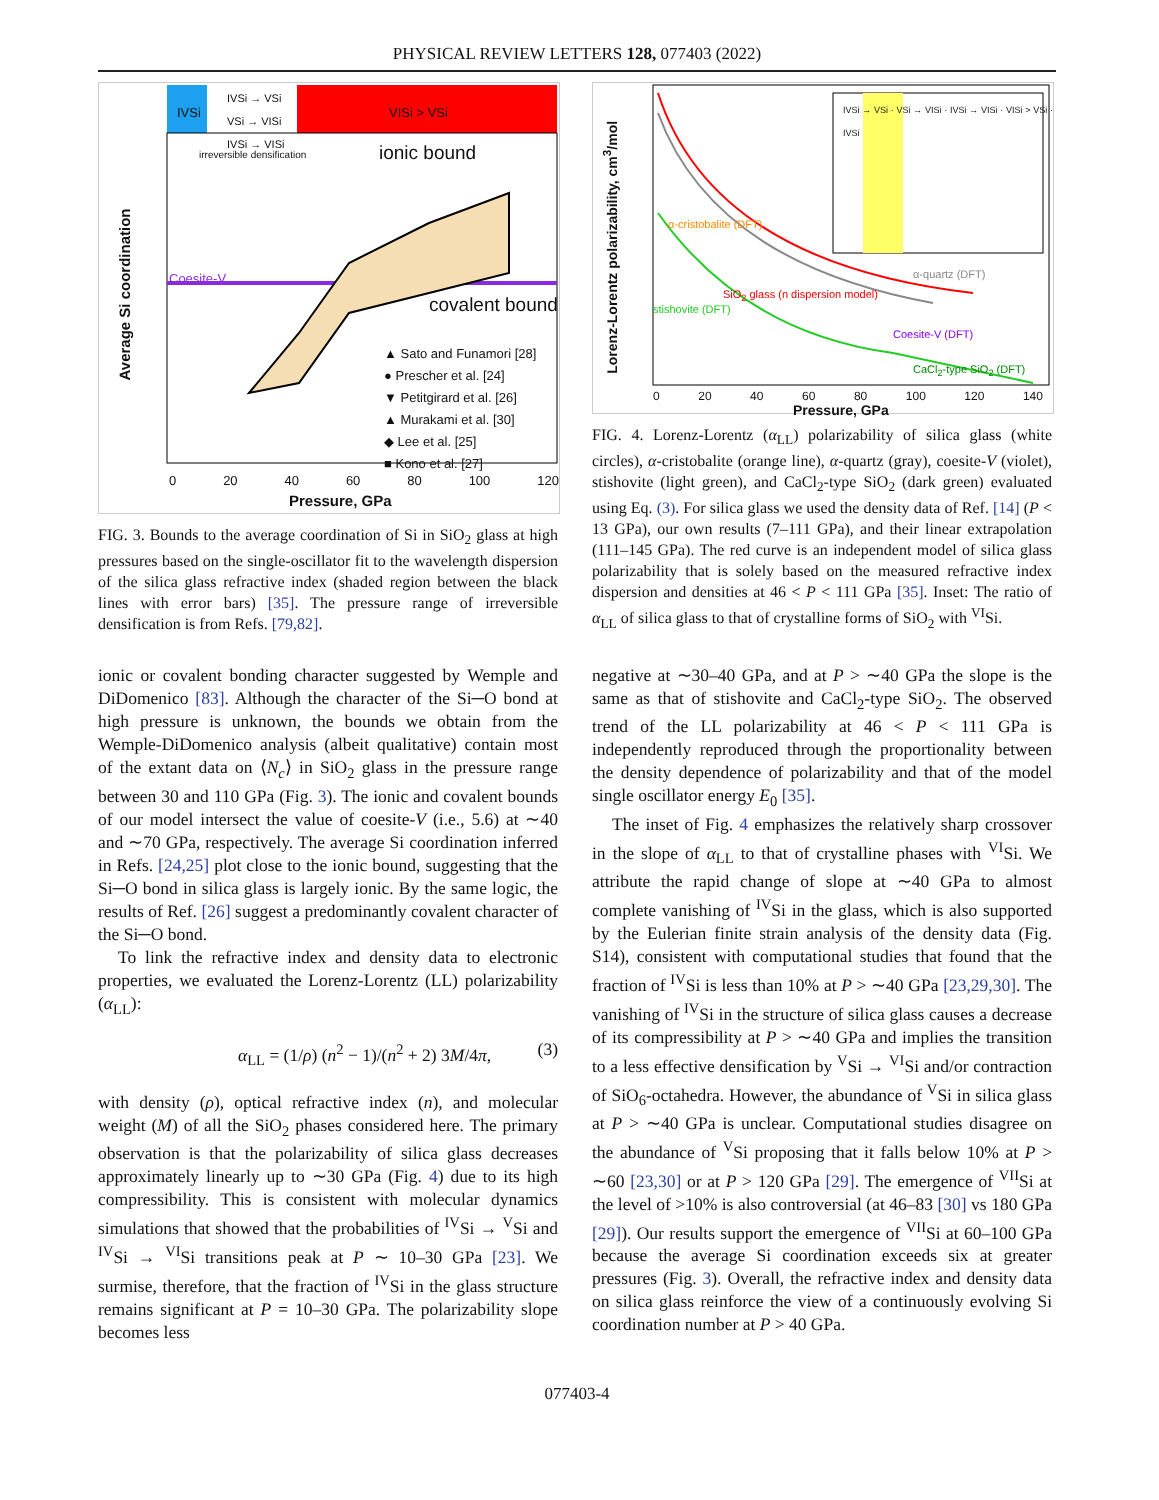PHYSICAL REVIEW LETTERS 128, 077403 (2022)
IVSi
IVSi → VSi
VSi → VISi
IVSi → VISi
VISi > VSi
irreversible densification ionic bound
covalent bound
Coesite-V
▲ Sato and Funamori [28]
● Prescher et al. [24]
▼ Petitgirard et al. [26]
▲ Murakami et al. [30]
◆ Lee et al. [25]
■ Kono et al. [27]
Average Si coordination
0 20 40 60 80 100 120
Pressure, GPa
FIG. 3. Bounds to the average coordination of Si in SiO<sub>2</sub> glass at high pressures based on the single-oscillator fit to the wavelength dispersion of the silica glass refractive index (shaded region between the black lines with error bars) [35]. The pressure range of irreversible densification is from Refs. [79,82].
ionic or covalent bonding character suggested by Wemple and DiDomenico [83]. Although the character of the Si─O bond at high pressure is unknown, the bounds we obtain from the Wemple-DiDomenico analysis (albeit qualitative) contain most of the extant data on ⟨N<sub>c</sub>⟩ in SiO<sub>2</sub> glass in the pressure range between 30 and 110 GPa (Fig. 3). The ionic and covalent bounds of our model intersect the value of coesite-V (i.e., 5.6) at ∼40 and ∼70 GPa, respectively. The average Si coordination inferred in Refs. [24,25] plot close to the ionic bound, suggesting that the Si─O bond in silica glass is largely ionic. By the same logic, the results of Ref. [26] suggest a predominantly covalent character of the Si─O bond.
To link the refractive index and density data to electronic properties, we evaluated the Lorenz-Lorentz (LL) polarizability (α<sub>LL</sub>):
α<sub>LL</sub> = (1/ρ) (n<sup>2</sup> − 1)/(n<sup>2</sup> + 2) 3M/4π, (3)
with density (ρ), optical refractive index (n), and molecular weight (M) of all the SiO<sub>2</sub> phases considered here. The primary observation is that the polarizability of silica glass decreases approximately linearly up to ∼30 GPa (Fig. 4) due to its high compressibility. This is consistent with molecular dynamics simulations that showed that the probabilities of <sup>IV</sup>Si → <sup>V</sup>Si and <sup>IV</sup>Si → <sup>VI</sup>Si transitions peak at P ∼ 10–30 GPa [23]. We surmise, therefore, that the fraction of <sup>IV</sup>Si in the glass structure remains significant at P = 10–30 GPa. The polarizability slope becomes less
IVSi → VSi · VSi → VISi · IVSi → VISi · VISi > VSi · IVSi
α-cristobalite (DFT)
SiO<sub>2</sub> glass (n dispersion model)
stishovite (DFT)
α-quartz (DFT)
Coesite-V (DFT)
CaCl<sub>2</sub>-type SiO<sub>2</sub> (DFT)
Lorenz-Lorentz polarizability, cm<sup>3</sup>/mol
0 20 40 60 80 100 120 140
Pressure, GPa
FIG. 4. Lorenz-Lorentz (α<sub>LL</sub>) polarizability of silica glass (white circles), α-cristobalite (orange line), α-quartz (gray), coesite-V (violet), stishovite (light green), and CaCl<sub>2</sub>-type SiO<sub>2</sub> (dark green) evaluated using Eq. (3). For silica glass we used the density data of Ref. [14] (P < 13 GPa), our own results (7–111 GPa), and their linear extrapolation (111–145 GPa). The red curve is an independent model of silica glass polarizability that is solely based on the measured refractive index dispersion and densities at 46 < P < 111 GPa [35]. Inset: The ratio of α<sub>LL</sub> of silica glass to that of crystalline forms of SiO<sub>2</sub> with <sup>VI</sup>Si.
negative at ∼30–40 GPa, and at P > ∼40 GPa the slope is the same as that of stishovite and CaCl<sub>2</sub>-type SiO<sub>2</sub>. The observed trend of the LL polarizability at 46 < P < 111 GPa is independently reproduced through the proportionality between the density dependence of polarizability and that of the model single oscillator energy E<sub>0</sub> [35].
The inset of Fig. 4 emphasizes the relatively sharp crossover in the slope of α<sub>LL</sub> to that of crystalline phases with <sup>VI</sup>Si. We attribute the rapid change of slope at ∼40 GPa to almost complete vanishing of <sup>IV</sup>Si in the glass, which is also supported by the Eulerian finite strain analysis of the density data (Fig. S14), consistent with computational studies that found that the fraction of <sup>IV</sup>Si is less than 10% at P > ∼40 GPa [23,29,30]. The vanishing of <sup>IV</sup>Si in the structure of silica glass causes a decrease of its compressibility at P > ∼40 GPa and implies the transition to a less effective densification by <sup>V</sup>Si → <sup>VI</sup>Si and/or contraction of SiO<sub>6</sub>-octahedra. However, the abundance of <sup>V</sup>Si in silica glass at P > ∼40 GPa is unclear. Computational studies disagree on the abundance of <sup>V</sup>Si proposing that it falls below 10% at P > ∼60 [23,30] or at P > 120 GPa [29]. The emergence of <sup>VII</sup>Si at the level of >10% is also controversial (at 46–83 [30] vs 180 GPa [29]). Our results support the emergence of <sup>VII</sup>Si at 60–100 GPa because the average Si coordination exceeds six at greater pressures (Fig. 3). Overall, the refractive index and density data on silica glass reinforce the view of a continuously evolving Si coordination number at P > 40 GPa.
077403-4